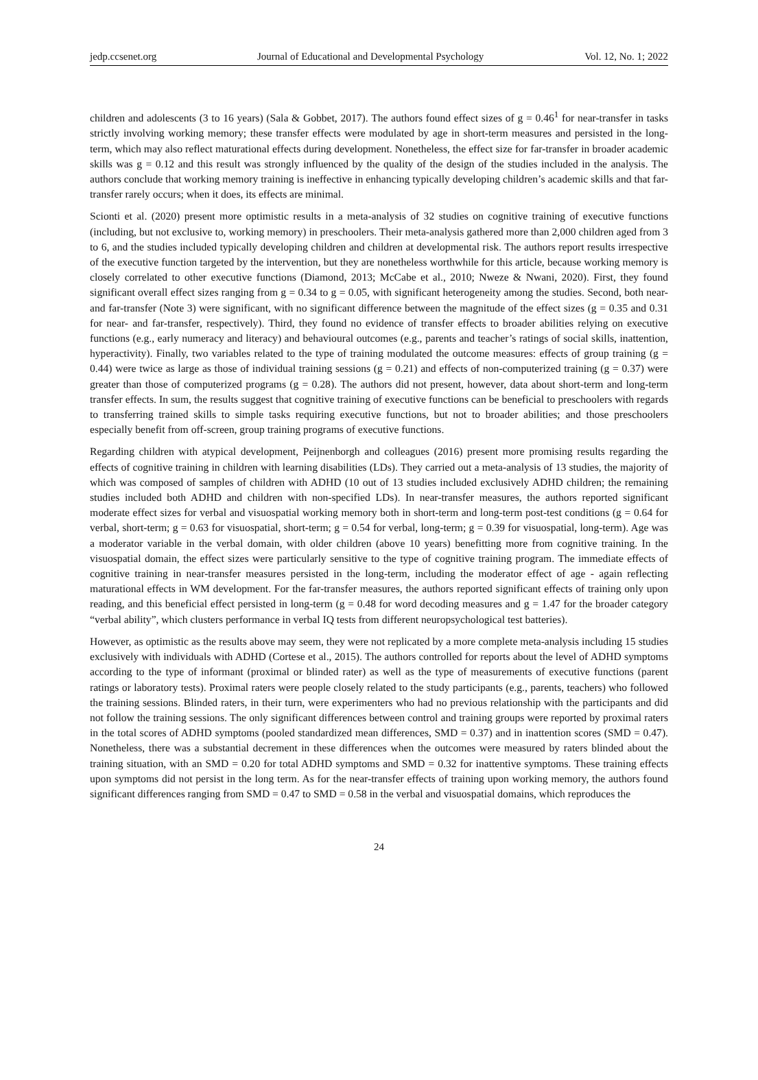jedp.ccsenet.org Journal of Educational and Developmental Psychology Vol. 12, No. 1; 2022
children and adolescents (3 to 16 years) (Sala & Gobbet, 2017). The authors found effect sizes of g = 0.46<sup>1</sup> for near-transfer in tasks strictly involving working memory; these transfer effects were modulated by age in short-term measures and persisted in the long-term, which may also reflect maturational effects during development. Nonetheless, the effect size for far-transfer in broader academic skills was g = 0.12 and this result was strongly influenced by the quality of the design of the studies included in the analysis. The authors conclude that working memory training is ineffective in enhancing typically developing children’s academic skills and that far-transfer rarely occurs; when it does, its effects are minimal.
Scionti et al. (2020) present more optimistic results in a meta-analysis of 32 studies on cognitive training of executive functions (including, but not exclusive to, working memory) in preschoolers. Their meta-analysis gathered more than 2,000 children aged from 3 to 6, and the studies included typically developing children and children at developmental risk. The authors report results irrespective of the executive function targeted by the intervention, but they are nonetheless worthwhile for this article, because working memory is closely correlated to other executive functions (Diamond, 2013; McCabe et al., 2010; Nweze & Nwani, 2020). First, they found significant overall effect sizes ranging from g = 0.34 to g = 0.05, with significant heterogeneity among the studies. Second, both near- and far-transfer (Note 3) were significant, with no significant difference between the magnitude of the effect sizes (g = 0.35 and 0.31 for near- and far-transfer, respectively). Third, they found no evidence of transfer effects to broader abilities relying on executive functions (e.g., early numeracy and literacy) and behavioural outcomes (e.g., parents and teacher’s ratings of social skills, inattention, hyperactivity). Finally, two variables related to the type of training modulated the outcome measures: effects of group training (g = 0.44) were twice as large as those of individual training sessions (g = 0.21) and effects of non-computerized training (g = 0.37) were greater than those of computerized programs (g = 0.28). The authors did not present, however, data about short-term and long-term transfer effects. In sum, the results suggest that cognitive training of executive functions can be beneficial to preschoolers with regards to transferring trained skills to simple tasks requiring executive functions, but not to broader abilities; and those preschoolers especially benefit from off-screen, group training programs of executive functions.
Regarding children with atypical development, Peijnenborgh and colleagues (2016) present more promising results regarding the effects of cognitive training in children with learning disabilities (LDs). They carried out a meta-analysis of 13 studies, the majority of which was composed of samples of children with ADHD (10 out of 13 studies included exclusively ADHD children; the remaining studies included both ADHD and children with non-specified LDs). In near-transfer measures, the authors reported significant moderate effect sizes for verbal and visuospatial working memory both in short-term and long-term post-test conditions (g = 0.64 for verbal, short-term; g = 0.63 for visuospatial, short-term; g = 0.54 for verbal, long-term; g = 0.39 for visuospatial, long-term). Age was a moderator variable in the verbal domain, with older children (above 10 years) benefitting more from cognitive training. In the visuospatial domain, the effect sizes were particularly sensitive to the type of cognitive training program. The immediate effects of cognitive training in near-transfer measures persisted in the long-term, including the moderator effect of age - again reflecting maturational effects in WM development. For the far-transfer measures, the authors reported significant effects of training only upon reading, and this beneficial effect persisted in long-term (g = 0.48 for word decoding measures and g = 1.47 for the broader category “verbal ability”, which clusters performance in verbal IQ tests from different neuropsychological test batteries).
However, as optimistic as the results above may seem, they were not replicated by a more complete meta-analysis including 15 studies exclusively with individuals with ADHD (Cortese et al., 2015). The authors controlled for reports about the level of ADHD symptoms according to the type of informant (proximal or blinded rater) as well as the type of measurements of executive functions (parent ratings or laboratory tests). Proximal raters were people closely related to the study participants (e.g., parents, teachers) who followed the training sessions. Blinded raters, in their turn, were experimenters who had no previous relationship with the participants and did not follow the training sessions. The only significant differences between control and training groups were reported by proximal raters in the total scores of ADHD symptoms (pooled standardized mean differences, SMD = 0.37) and in inattention scores (SMD = 0.47). Nonetheless, there was a substantial decrement in these differences when the outcomes were measured by raters blinded about the training situation, with an SMD = 0.20 for total ADHD symptoms and SMD = 0.32 for inattentive symptoms. These training effects upon symptoms did not persist in the long term. As for the near-transfer effects of training upon working memory, the authors found significant differences ranging from SMD = 0.47 to SMD = 0.58 in the verbal and visuospatial domains, which reproduces the
24